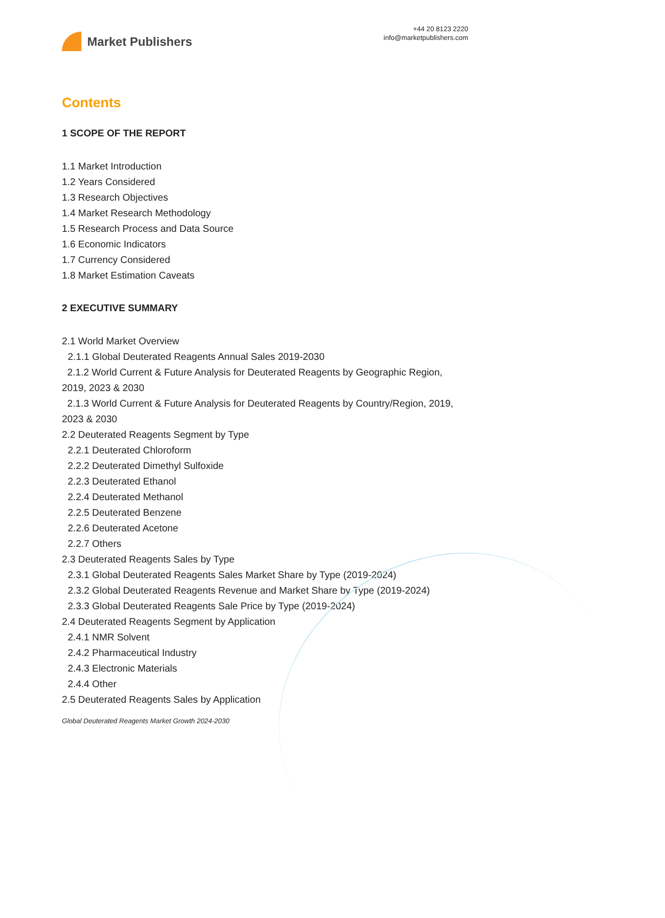Market Publishers
+44 20 8123 2220
info@marketpublishers.com
Contents
1 SCOPE OF THE REPORT
1.1 Market Introduction
1.2 Years Considered
1.3 Research Objectives
1.4 Market Research Methodology
1.5 Research Process and Data Source
1.6 Economic Indicators
1.7 Currency Considered
1.8 Market Estimation Caveats
2 EXECUTIVE SUMMARY
2.1 World Market Overview
2.1.1 Global Deuterated Reagents Annual Sales 2019-2030
2.1.2 World Current & Future Analysis for Deuterated Reagents by Geographic Region, 2019, 2023 & 2030
2.1.3 World Current & Future Analysis for Deuterated Reagents by Country/Region, 2019, 2023 & 2030
2.2 Deuterated Reagents Segment by Type
2.2.1 Deuterated Chloroform
2.2.2 Deuterated Dimethyl Sulfoxide
2.2.3 Deuterated Ethanol
2.2.4 Deuterated Methanol
2.2.5 Deuterated Benzene
2.2.6 Deuterated Acetone
2.2.7 Others
2.3 Deuterated Reagents Sales by Type
2.3.1 Global Deuterated Reagents Sales Market Share by Type (2019-2024)
2.3.2 Global Deuterated Reagents Revenue and Market Share by Type (2019-2024)
2.3.3 Global Deuterated Reagents Sale Price by Type (2019-2024)
2.4 Deuterated Reagents Segment by Application
2.4.1 NMR Solvent
2.4.2 Pharmaceutical Industry
2.4.3 Electronic Materials
2.4.4 Other
2.5 Deuterated Reagents Sales by Application
Global Deuterated Reagents Market Growth 2024-2030